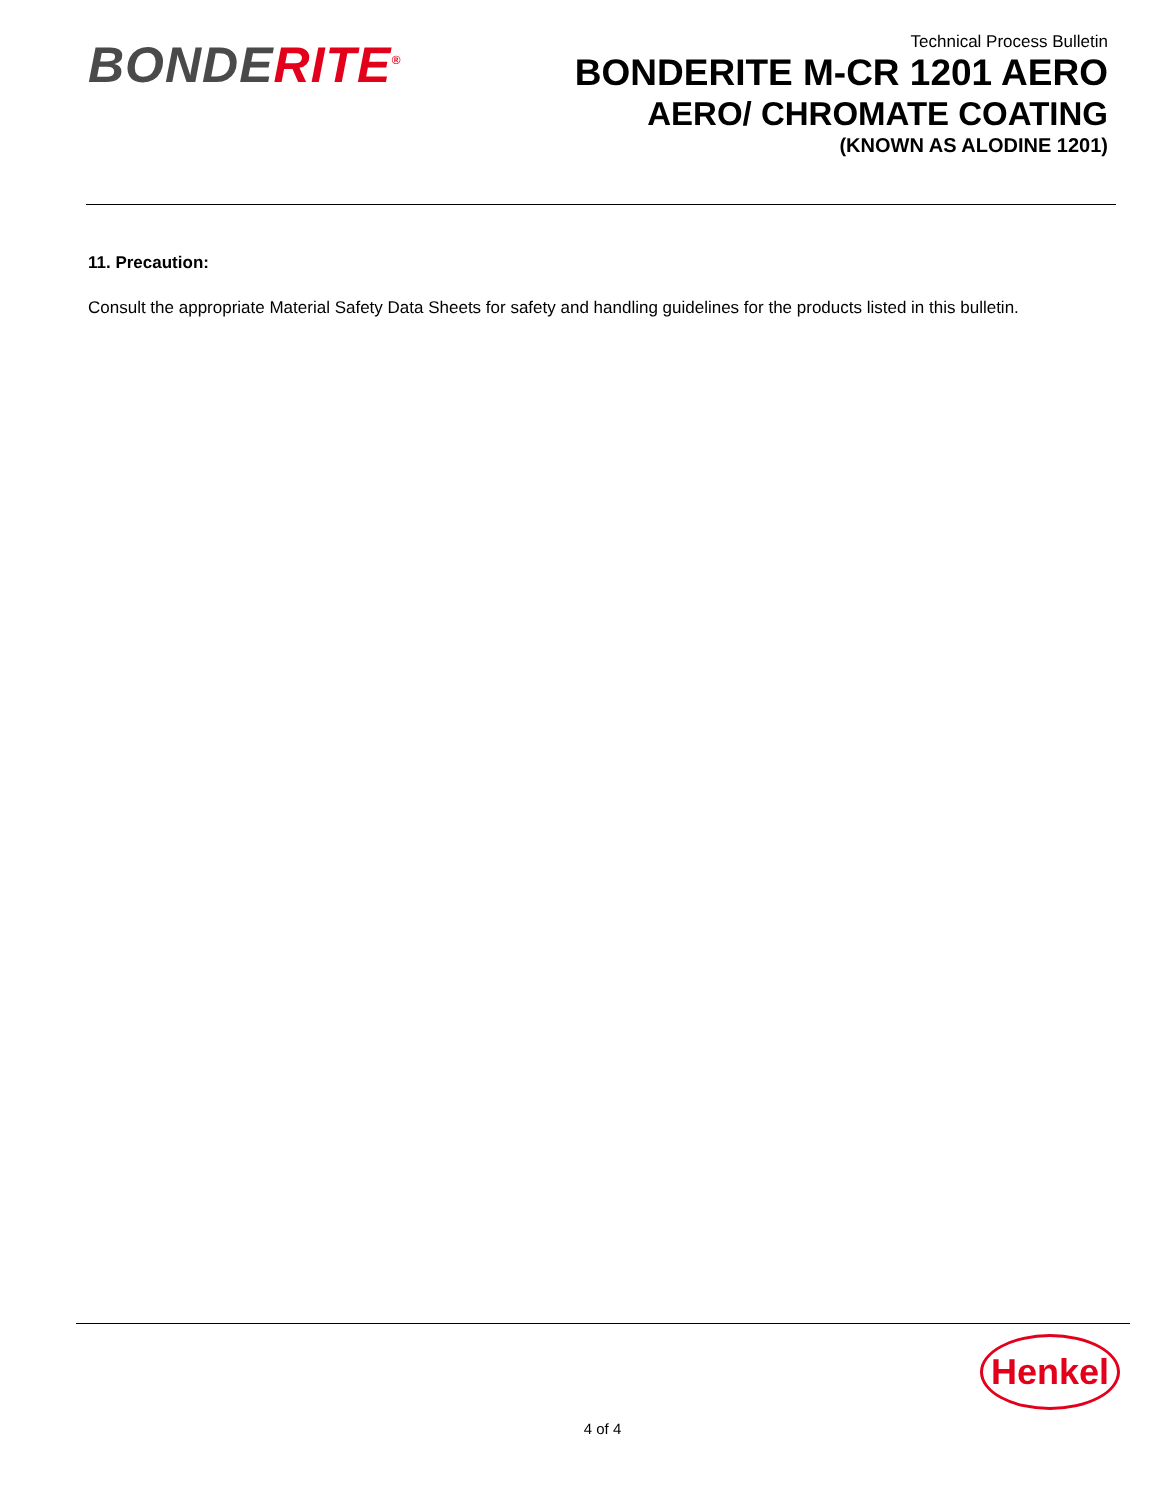BONDERITE<sup>®</sup>
Technical Process Bulletin
BONDERITE M-CR 1201 AERO
AERO/ CHROMATE COATING
(KNOWN AS ALODINE 1201)
11. Precaution:
Consult the appropriate Material Safety Data Sheets for safety and handling guidelines for the products listed in this bulletin.
Henkel
4 of 4